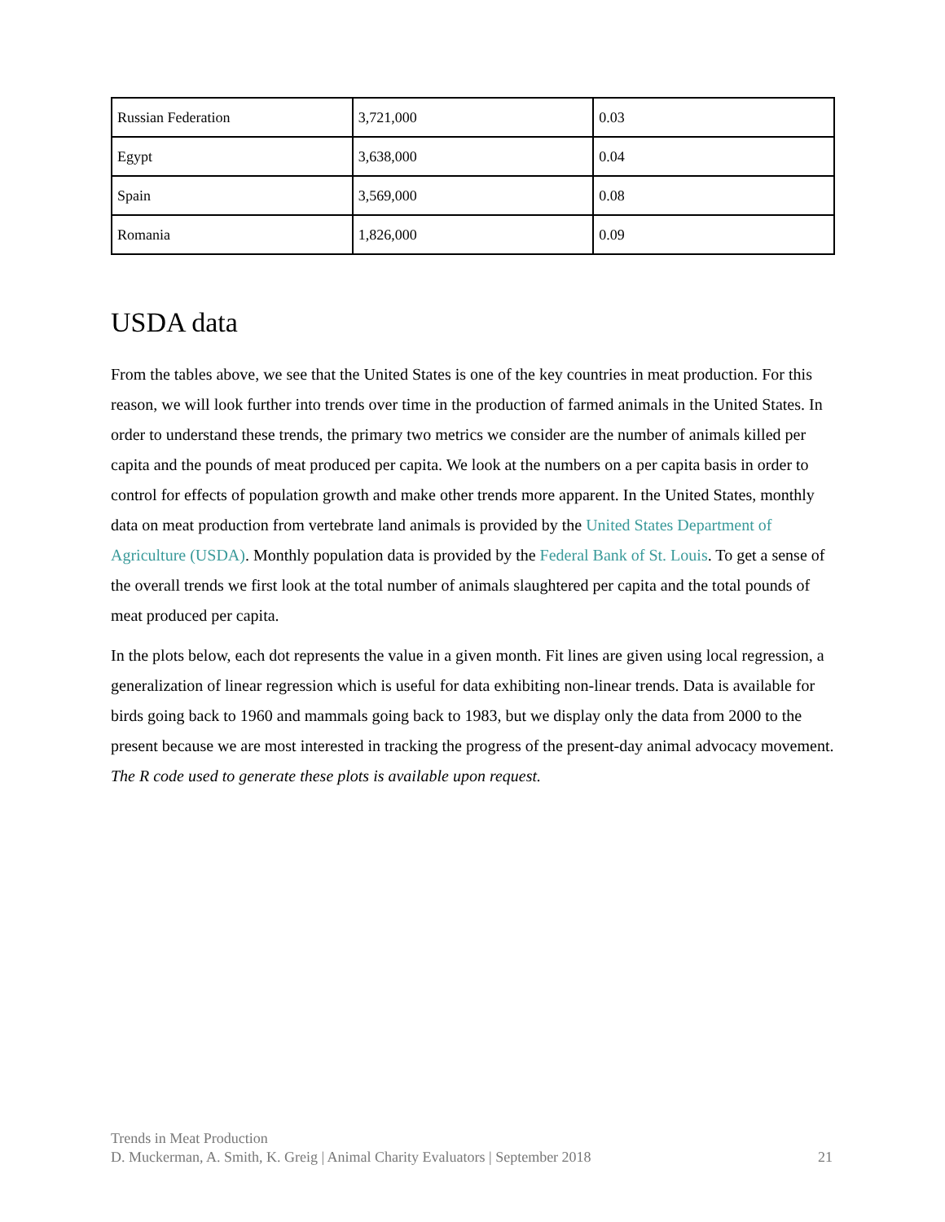| Russian Federation | 3,721,000 | 0.03 |
| Egypt | 3,638,000 | 0.04 |
| Spain | 3,569,000 | 0.08 |
| Romania | 1,826,000 | 0.09 |
USDA data
From the tables above, we see that the United States is one of the key countries in meat production. For this reason, we will look further into trends over time in the production of farmed animals in the United States. In order to understand these trends, the primary two metrics we consider are the number of animals killed per capita and the pounds of meat produced per capita. We look at the numbers on a per capita basis in order to control for effects of population growth and make other trends more apparent. In the United States, monthly data on meat production from vertebrate land animals is provided by the United States Department of Agriculture (USDA). Monthly population data is provided by the Federal Bank of St. Louis. To get a sense of the overall trends we first look at the total number of animals slaughtered per capita and the total pounds of meat produced per capita.
In the plots below, each dot represents the value in a given month. Fit lines are given using local regression, a generalization of linear regression which is useful for data exhibiting non-linear trends. Data is available for birds going back to 1960 and mammals going back to 1983, but we display only the data from 2000 to the present because we are most interested in tracking the progress of the present-day animal advocacy movement. The R code used to generate these plots is available upon request.
Trends in Meat Production
D. Muckerman, A. Smith, K. Greig | Animal Charity Evaluators | September 2018 21